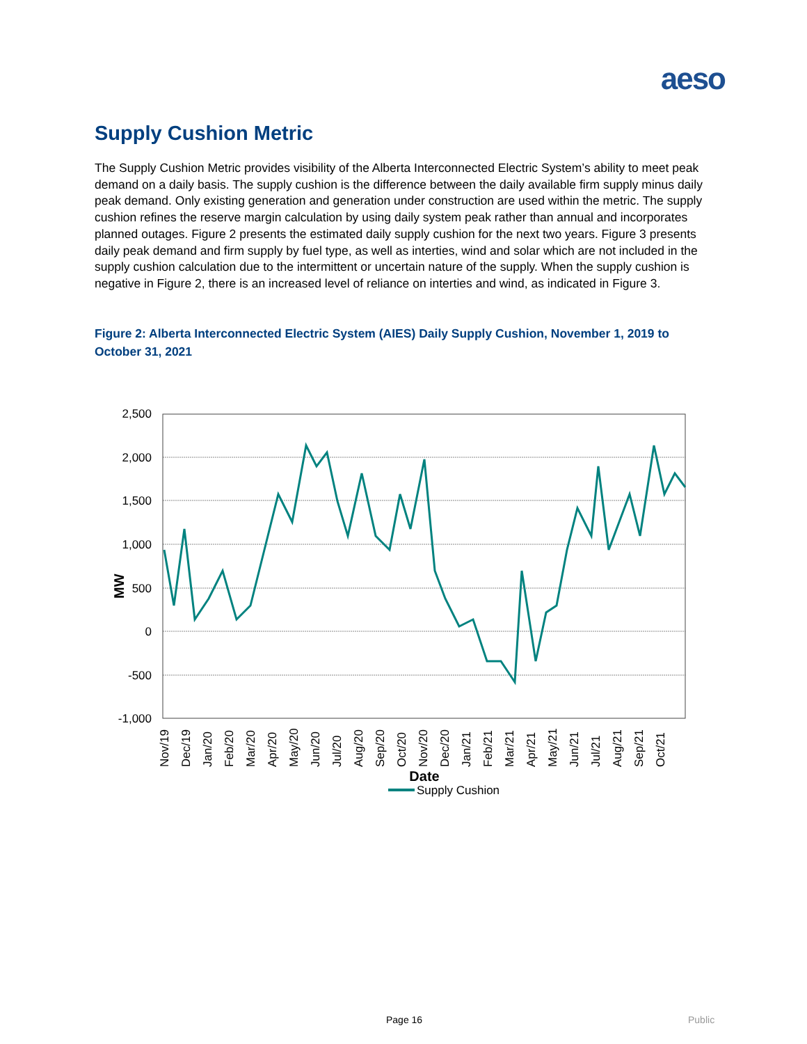aeso
Supply Cushion Metric
The Supply Cushion Metric provides visibility of the Alberta Interconnected Electric System’s ability to meet peak demand on a daily basis. The supply cushion is the difference between the daily available firm supply minus daily peak demand. Only existing generation and generation under construction are used within the metric. The supply cushion refines the reserve margin calculation by using daily system peak rather than annual and incorporates planned outages. Figure 2 presents the estimated daily supply cushion for the next two years. Figure 3 presents daily peak demand and firm supply by fuel type, as well as interties, wind and solar which are not included in the supply cushion calculation due to the intermittent or uncertain nature of the supply. When the supply cushion is negative in Figure 2, there is an increased level of reliance on interties and wind, as indicated in Figure 3.
Figure 2: Alberta Interconnected Electric System (AIES) Daily Supply Cushion, November 1, 2019 to October 31, 2021
2,500
2,000
1,500
1,000
500
0
-500
-1,000
MW
Nov/19
Dec/19
Jan/20
Feb/20
Mar/20
Apr/20
May/20
Jun/20
Jul/20
Aug/20
Sep/20
Oct/20
Nov/20
Dec/20
Jan/21
Feb/21
Mar/21
Apr/21
May/21
Jun/21
Jul/21
Aug/21
Sep/21
Oct/21
Date
Supply Cushion
Page 16 Public